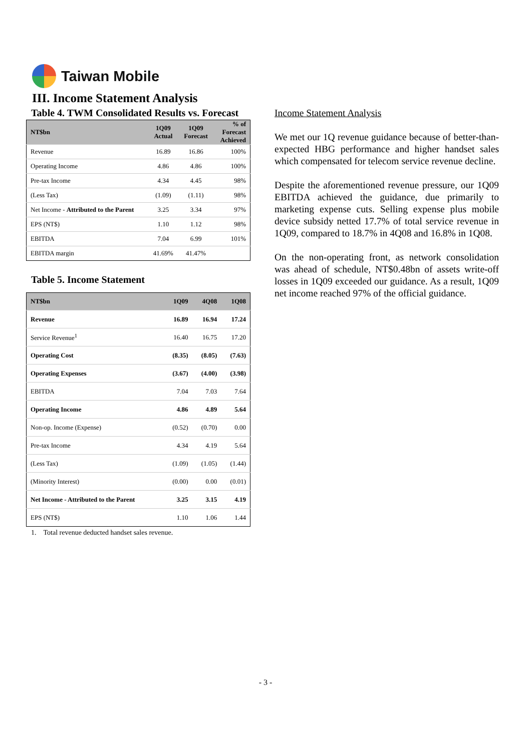Taiwan Mobile
III. Income Statement Analysis
Table 4. TWM Consolidated Results vs. Forecast
| NT$bn | 1Q09 Actual | 1Q09 Forecast | % of Forecast Achieved |
| --- | --- | --- | --- |
| Revenue | 16.89 | 16.86 | 100% |
| Operating Income | 4.86 | 4.86 | 100% |
| Pre-tax Income | 4.34 | 4.45 | 98% |
| (Less Tax) | (1.09) | (1.11) | 98% |
| Net Income - Attributed to the Parent | 3.25 | 3.34 | 97% |
| EPS (NT$) | 1.10 | 1.12 | 98% |
| EBITDA | 7.04 | 6.99 | 101% |
| EBITDA margin | 41.69% | 41.47% | |
Table 5. Income Statement
| NT$bn | 1Q09 | 4Q08 | 1Q08 |
| --- | --- | --- | --- |
| Revenue | 16.89 | 16.94 | 17.24 |
| Service Revenue<sup>1</sup> | 16.40 | 16.75 | 17.20 |
| Operating Cost | (8.35) | (8.05) | (7.63) |
| Operating Expenses | (3.67) | (4.00) | (3.98) |
| EBITDA | 7.04 | 7.03 | 7.64 |
| Operating Income | 4.86 | 4.89 | 5.64 |
| Non-op. Income (Expense) | (0.52) | (0.70) | 0.00 |
| Pre-tax Income | 4.34 | 4.19 | 5.64 |
| (Less Tax) | (1.09) | (1.05) | (1.44) |
| (Minority Interest) | (0.00) | 0.00 | (0.01) |
| Net Income - Attributed to the Parent | 3.25 | 3.15 | 4.19 |
| EPS (NT$) | 1.10 | 1.06 | 1.44 |
1. Total revenue deducted handset sales revenue.
Income Statement Analysis
We met our 1Q revenue guidance because of better-than-expected HBG performance and higher handset sales which compensated for telecom service revenue decline.
Despite the aforementioned revenue pressure, our 1Q09 EBITDA achieved the guidance, due primarily to marketing expense cuts. Selling expense plus mobile device subsidy netted 17.7% of total service revenue in 1Q09, compared to 18.7% in 4Q08 and 16.8% in 1Q08.
On the non-operating front, as network consolidation was ahead of schedule, NT$0.48bn of assets write-off losses in 1Q09 exceeded our guidance. As a result, 1Q09 net income reached 97% of the official guidance.
- 3 -